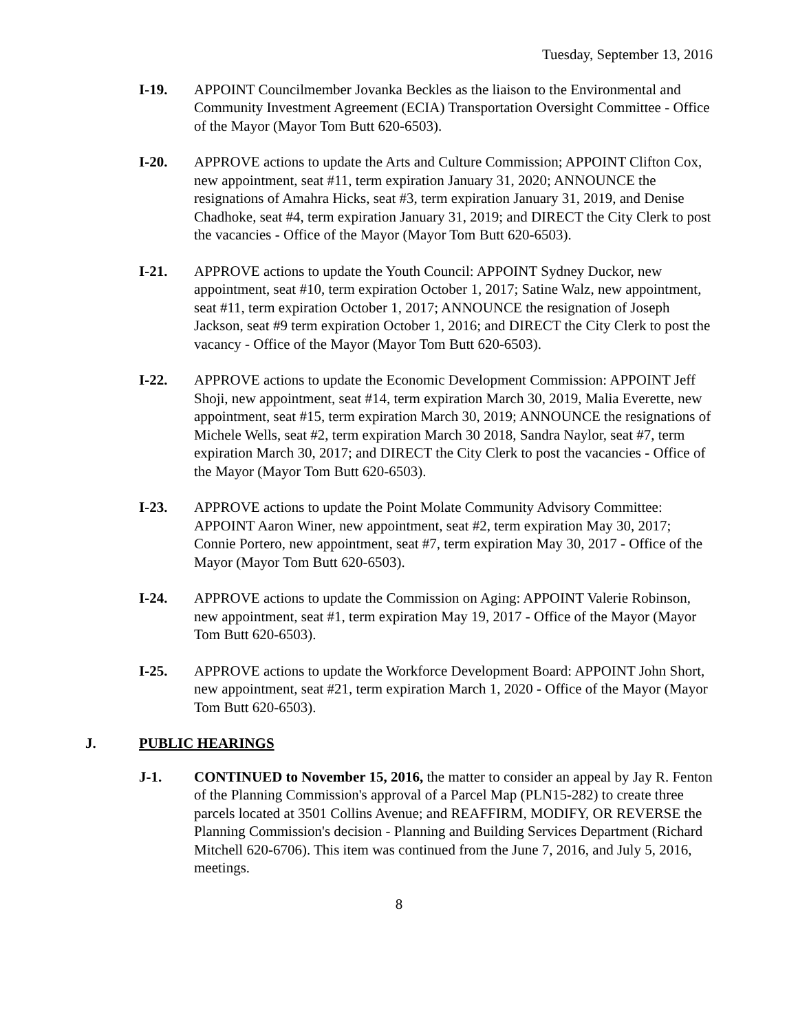Tuesday, September 13, 2016
I-19. APPOINT Councilmember Jovanka Beckles as the liaison to the Environmental and Community Investment Agreement (ECIA) Transportation Oversight Committee - Office of the Mayor (Mayor Tom Butt 620-6503).
I-20. APPROVE actions to update the Arts and Culture Commission; APPOINT Clifton Cox, new appointment, seat #11, term expiration January 31, 2020; ANNOUNCE the resignations of Amahra Hicks, seat #3, term expiration January 31, 2019, and Denise Chadhoke, seat #4, term expiration January 31, 2019; and DIRECT the City Clerk to post the vacancies - Office of the Mayor (Mayor Tom Butt 620-6503).
I-21. APPROVE actions to update the Youth Council: APPOINT Sydney Duckor, new appointment, seat #10, term expiration October 1, 2017; Satine Walz, new appointment, seat #11, term expiration October 1, 2017; ANNOUNCE the resignation of Joseph Jackson, seat #9 term expiration October 1, 2016; and DIRECT the City Clerk to post the vacancy - Office of the Mayor (Mayor Tom Butt 620-6503).
I-22. APPROVE actions to update the Economic Development Commission: APPOINT Jeff Shoji, new appointment, seat #14, term expiration March 30, 2019, Malia Everette, new appointment, seat #15, term expiration March 30, 2019; ANNOUNCE the resignations of Michele Wells, seat #2, term expiration March 30 2018, Sandra Naylor, seat #7, term expiration March 30, 2017; and DIRECT the City Clerk to post the vacancies - Office of the Mayor (Mayor Tom Butt 620-6503).
I-23. APPROVE actions to update the Point Molate Community Advisory Committee: APPOINT Aaron Winer, new appointment, seat #2, term expiration May 30, 2017; Connie Portero, new appointment, seat #7, term expiration May 30, 2017 - Office of the Mayor (Mayor Tom Butt 620-6503).
I-24. APPROVE actions to update the Commission on Aging: APPOINT Valerie Robinson, new appointment, seat #1, term expiration May 19, 2017 - Office of the Mayor (Mayor Tom Butt 620-6503).
I-25. APPROVE actions to update the Workforce Development Board: APPOINT John Short, new appointment, seat #21, term expiration March 1, 2020 - Office of the Mayor (Mayor Tom Butt 620-6503).
J. PUBLIC HEARINGS
J-1. CONTINUED to November 15, 2016, the matter to consider an appeal by Jay R. Fenton of the Planning Commission's approval of a Parcel Map (PLN15-282) to create three parcels located at 3501 Collins Avenue; and REAFFIRM, MODIFY, OR REVERSE the Planning Commission's decision - Planning and Building Services Department (Richard Mitchell 620-6706). This item was continued from the June 7, 2016, and July 5, 2016, meetings.
8